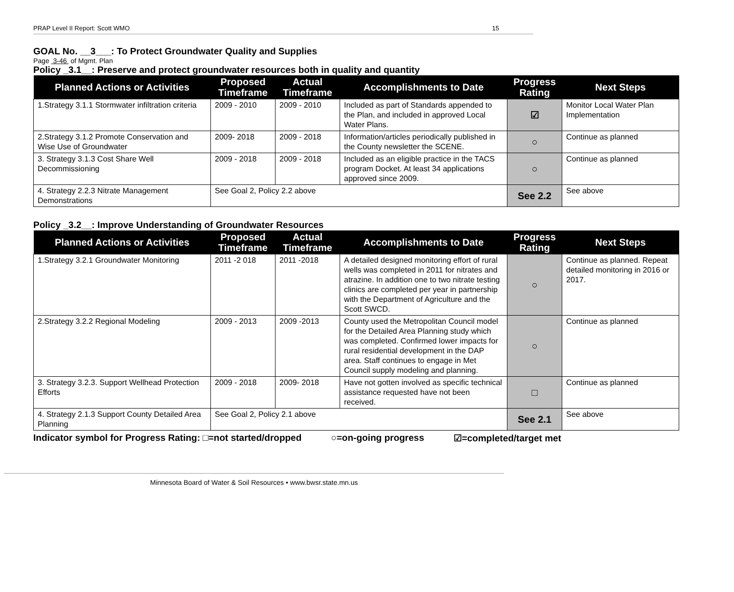PRAP Level II Report: Scott WMO 15
GOAL No. __3___: To Protect Groundwater Quality and Supplies
Page 3-46 of Mgmt. Plan
Policy _3.1__: Preserve and protect groundwater resources both in quality and quantity
| Planned Actions or Activities | Proposed Timeframe | Actual Timeframe | Accomplishments to Date | Progress Rating | Next Steps |
| --- | --- | --- | --- | --- | --- |
| 1.Strategy 3.1.1 Stormwater infiltration criteria | 2009 - 2010 | 2009 - 2010 | Included as part of Standards appended to the Plan, and included in approved Local Water Plans. | ☑ | Monitor Local Water Plan Implementation |
| 2.Strategy 3.1.2 Promote Conservation and Wise Use of Groundwater | 2009- 2018 | 2009 - 2018 | Information/articles periodically published in the County newsletter the SCENE. | ○ | Continue as planned |
| 3. Strategy 3.1.3 Cost Share Well Decommissioning | 2009 - 2018 | 2009 - 2018 | Included as an eligible practice in the TACS program Docket. At least 34 applications approved since 2009. | ○ | Continue as planned |
| 4. Strategy 2.2.3 Nitrate Management Demonstrations | See Goal 2, Policy 2.2 above | | | See 2.2 | See above |
Policy _3.2__: Improve Understanding of Groundwater Resources
| Planned Actions or Activities | Proposed Timeframe | Actual Timeframe | Accomplishments to Date | Progress Rating | Next Steps |
| --- | --- | --- | --- | --- | --- |
| 1.Strategy 3.2.1 Groundwater Monitoring | 2011 -2 018 | 2011 -2018 | A detailed designed monitoring effort of rural wells was completed in 2011 for nitrates and atrazine. In addition one to two nitrate testing clinics are completed per year in partnership with the Department of Agriculture and the Scott SWCD. | ○ | Continue as planned. Repeat detailed monitoring in 2016 or 2017. |
| 2.Strategy 3.2.2 Regional Modeling | 2009 - 2013 | 2009 -2013 | County used the Metropolitan Council model for the Detailed Area Planning study which was completed. Confirmed lower impacts for rural residential development in the DAP area. Staff continues to engage in Met Council supply modeling and planning. | ○ | Continue as planned |
| 3. Strategy 3.2.3. Support Wellhead Protection Efforts | 2009 - 2018 | 2009- 2018 | Have not gotten involved as specific technical assistance requested have not been received. | □ | Continue as planned |
| 4. Strategy 2.1.3 Support County Detailed Area Planning | See Goal 2, Policy 2.1 above | | | See 2.1 | See above |
Indicator symbol for Progress Rating: □=not started/dropped ○=on-going progress ☑=completed/target met
Minnesota Board of Water & Soil Resources • www.bwsr.state.mn.us